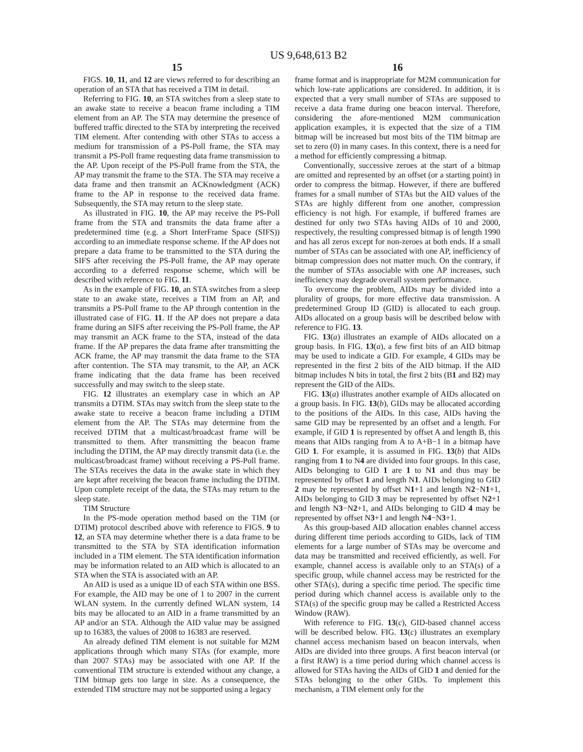US 9,648,613 B2
15
FIGS. 10, 11, and 12 are views referred to for describing an operation of an STA that has received a TIM in detail.
Referring to FIG. 10, an STA switches from a sleep state to an awake state to receive a beacon frame including a TIM element from an AP. The STA may determine the presence of buffered traffic directed to the STA by interpreting the received TIM element. After contending with other STAs to access a medium for transmission of a PS-Poll frame, the STA may transmit a PS-Poll frame requesting data frame transmission to the AP. Upon receipt of the PS-Poll frame from the STA, the AP may transmit the frame to the STA. The STA may receive a data frame and then transmit an ACKnowledgment (ACK) frame to the AP in response to the received data frame. Subsequently, the STA may return to the sleep state.
As illustrated in FIG. 10, the AP may receive the PS-Poll frame from the STA and transmits the data frame after a predetermined time (e.g. a Short InterFrame Space (SIFS)) according to an immediate response scheme. If the AP does not prepare a data frame to be transmitted to the STA during the SIFS after receiving the PS-Poll frame, the AP may operate according to a deferred response scheme, which will be described with reference to FIG. 11.
As in the example of FIG. 10, an STA switches from a sleep state to an awake state, receives a TIM from an AP, and transmits a PS-Poll frame to the AP through contention in the illustrated case of FIG. 11. If the AP does not prepare a data frame during an SIFS after receiving the PS-Poll frame, the AP may transmit an ACK frame to the STA, instead of the data frame. If the AP prepares the data frame after transmitting the ACK frame, the AP may transmit the data frame to the STA after contention. The STA may transmit, to the AP, an ACK frame indicating that the data frame has been received successfully and may switch to the sleep state.
FIG. 12 illustrates an exemplary case in which an AP transmits a DTIM. STAs may switch from the sleep state to the awake state to receive a beacon frame including a DTIM element from the AP. The STAs may determine from the received DTIM that a multicast/broadcast frame will be transmitted to them. After transmitting the beacon frame including the DTIM, the AP may directly transmit data (i.e. the multicast/broadcast frame) without receiving a PS-Poll frame. The STAs receives the data in the awake state in which they are kept after receiving the beacon frame including the DTIM. Upon complete receipt of the data, the STAs may return to the sleep state.
TIM Structure
In the PS-mode operation method based on the TIM (or DTIM) protocol described above with reference to FIGS. 9 to 12, an STA may determine whether there is a data frame to be transmitted to the STA by STA identification information included in a TIM element. The STA identification information may be information related to an AID which is allocated to an STA when the STA is associated with an AP.
An AID is used as a unique ID of each STA within one BSS. For example, the AID may be one of 1 to 2007 in the current WLAN system. In the currently defined WLAN system, 14 bits may be allocated to an AID in a frame transmitted by an AP and/or an STA. Although the AID value may be assigned up to 16383, the values of 2008 to 16383 are reserved.
An already defined TIM element is not suitable for M2M applications through which many STAs (for example, more than 2007 STAs) may be associated with one AP. If the conventional TIM structure is extended without any change, a TIM bitmap gets too large in size. As a consequence, the extended TIM structure may not be supported using a legacy
16
frame format and is inappropriate for M2M communication for which low-rate applications are considered. In addition, it is expected that a very small number of STAs are supposed to receive a data frame during one beacon interval. Therefore, considering the afore-mentioned M2M communication application examples, it is expected that the size of a TIM bitmap will be increased but most bits of the TIM bitmap are set to zero (0) in many cases. In this context, there is a need for a method for efficiently compressing a bitmap.
Conventionally, successive zeroes at the start of a bitmap are omitted and represented by an offset (or a starting point) in order to compress the bitmap. However, if there are buffered frames for a small number of STAs but the AID values of the STAs are highly different from one another, compression efficiency is not high. For example, if buffered frames are destined for only two STAs having AIDs of 10 and 2000, respectively, the resulting compressed bitmap is of length 1990 and has all zeros except for non-zeroes at both ends. If a small number of STAs can be associated with one AP, inefficiency of bitmap compression does not matter much. On the contrary, if the number of STAs associable with one AP increases, such inefficiency may degrade overall system performance.
To overcome the problem, AIDs may be divided into a plurality of groups, for more effective data transmission. A predetermined Group ID (GID) is allocated to each group. AIDs allocated on a group basis will be described below with reference to FIG. 13.
FIG. 13(a) illustrates an example of AIDs allocated on a group basis. In FIG. 13(a), a few first bits of an AID bitmap may be used to indicate a GID. For example, 4 GIDs may be represented in the first 2 bits of the AID bitmap. If the AID bitmap includes N bits in total, the first 2 bits (B1 and B2) may represent the GID of the AIDs.
FIG. 13(a) illustrates another example of AIDs allocated on a group basis. In FIG. 13(b), GIDs may be allocated according to the positions of the AIDs. In this case, AIDs having the same GID may be represented by an offset and a length. For example, if GID 1 is represented by offset A and length B, this means that AIDs ranging from A to A+B−1 in a bitmap have GID 1. For example, it is assumed in FIG. 13(b) that AIDs ranging from 1 to N4 are divided into four groups. In this case, AIDs belonging to GID 1 are 1 to N1 and thus may be represented by offset 1 and length N1. AIDs belonging to GID 2 may be represented by offset N1+1 and length N2−N1+1, AIDs belonging to GID 3 may be represented by offset N2+1 and length N3−N2+1, and AIDs belonging to GID 4 may be represented by offset N3+1 and length N4−N3+1.
As this group-based AID allocation enables channel access during different time periods according to GIDs, lack of TIM elements for a large number of STAs may be overcome and data may be transmitted and received efficiently, as well. For example, channel access is available only to an STA(s) of a specific group, while channel access may be restricted for the other STA(s), during a specific time period. The specific time period during which channel access is available only to the STA(s) of the specific group may be called a Restricted Access Window (RAW).
With reference to FIG. 13(c), GID-based channel access will be described below. FIG. 13(c) illustrates an exemplary channel access mechanism based on beacon intervals, when AIDs are divided into three groups. A first beacon interval (or a first RAW) is a time period during which channel access is allowed for STAs having the AIDs of GID 1 and denied for the STAs belonging to the other GIDs. To implement this mechanism, a TIM element only for the